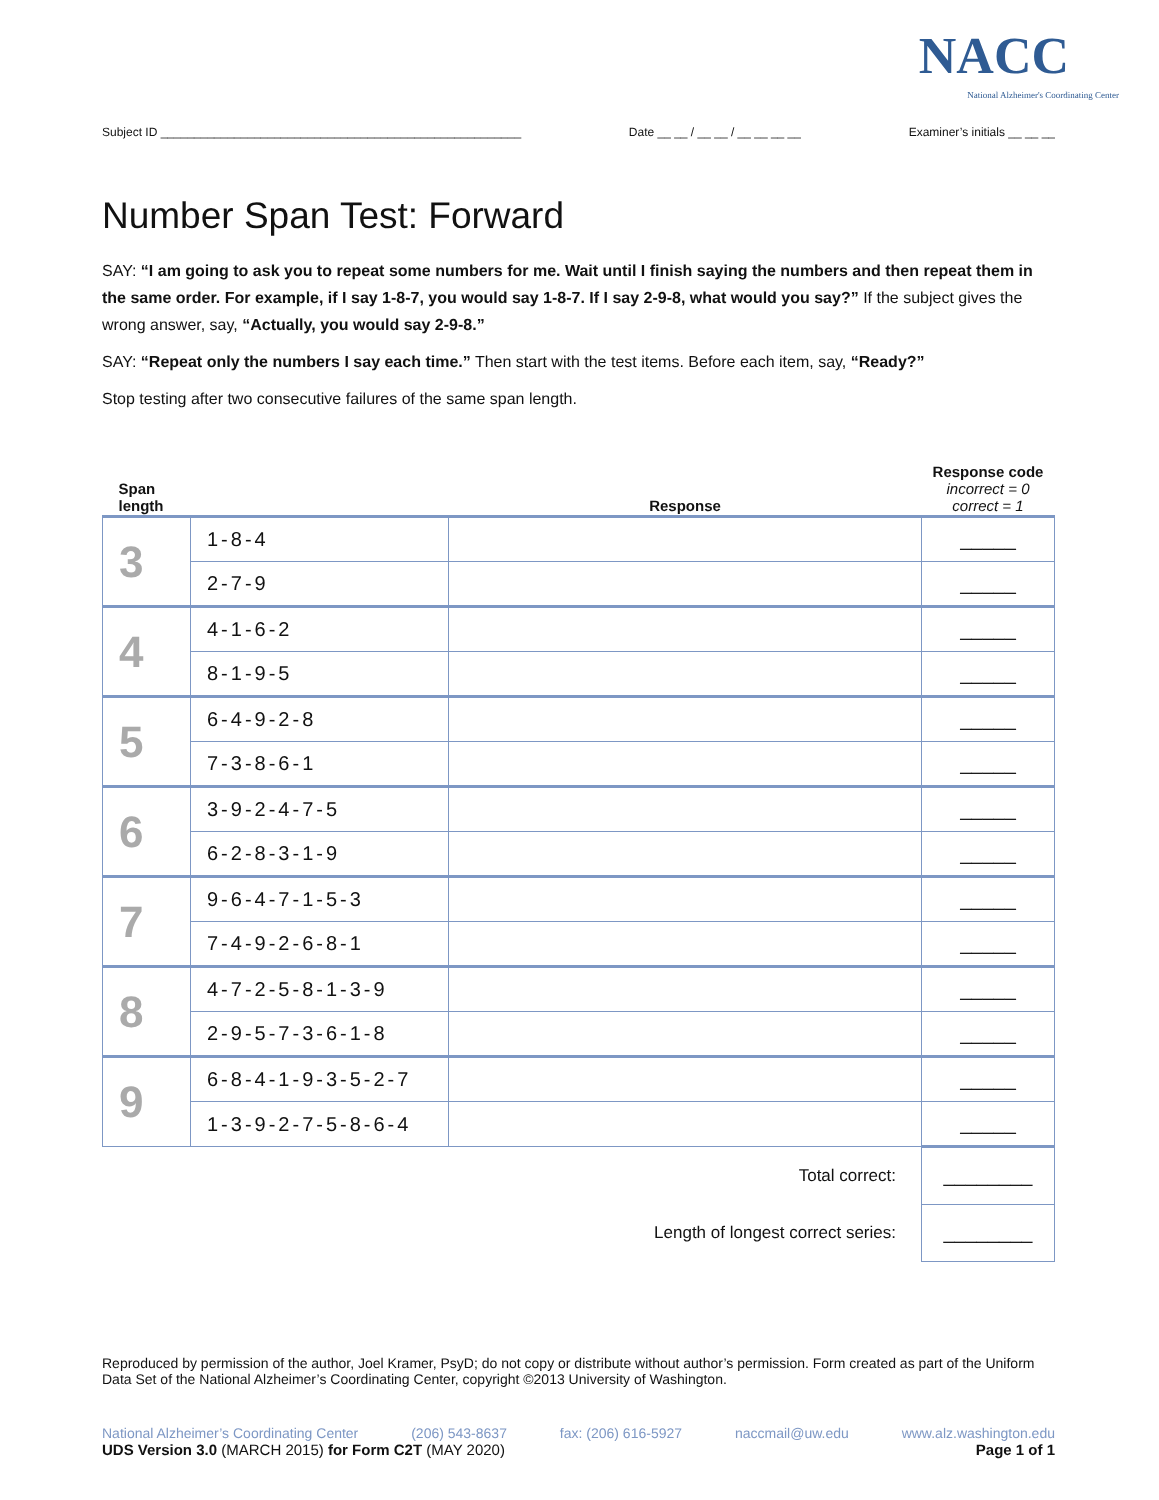NACC
National Alzheimer's Coordinating Center
Subject ID ______________________________________________________ Date __ __ / __ __ / __ __ __ __ Examiner’s initials __ __ __
Number Span Test: Forward
SAY: “I am going to ask you to repeat some numbers for me. Wait until I finish saying the numbers and then repeat them in the same order. For example, if I say 1-8-7, you would say 1-8-7. If I say 2-9-8, what would you say?” If the subject gives the wrong answer, say, “Actually, you would say 2-9-8.”
SAY: “Repeat only the numbers I say each time.” Then start with the test items. Before each item, say, “Ready?”
Stop testing after two consecutive failures of the same span length.
| Span length | | Response | Response code incorrect = 0 correct = 1 |
| --- | --- | --- | --- |
| 3 | 1-8-4 | | _____ |
| | 2-7-9 | | _____ |
| 4 | 4-1-6-2 | | _____ |
| | 8-1-9-5 | | _____ |
| 5 | 6-4-9-2-8 | | _____ |
| | 7-3-8-6-1 | | _____ |
| 6 | 3-9-2-4-7-5 | | _____ |
| | 6-2-8-3-1-9 | | _____ |
| 7 | 9-6-4-7-1-5-3 | | _____ |
| | 7-4-9-2-6-8-1 | | _____ |
| 8 | 4-7-2-5-8-1-3-9 | | _____ |
| | 2-9-5-7-3-6-1-8 | | _____ |
| 9 | 6-8-4-1-9-3-5-2-7 | | _____ |
| | 1-3-9-2-7-5-8-6-4 | | _____ |
| Total correct: | | | ________ |
| Length of longest correct series: | | | ________ |
Reproduced by permission of the author, Joel Kramer, PsyD; do not copy or distribute without author’s permission. Form created as part of the Uniform Data Set of the National Alzheimer’s Coordinating Center, copyright ©2013 University of Washington.
National Alzheimer’s Coordinating Center (206) 543-8637 fax: (206) 616-5927 naccmail@uw.edu www.alz.washington.edu
UDS Version 3.0 (MARCH 2015) for Form C2T (MAY 2020) Page 1 of 1